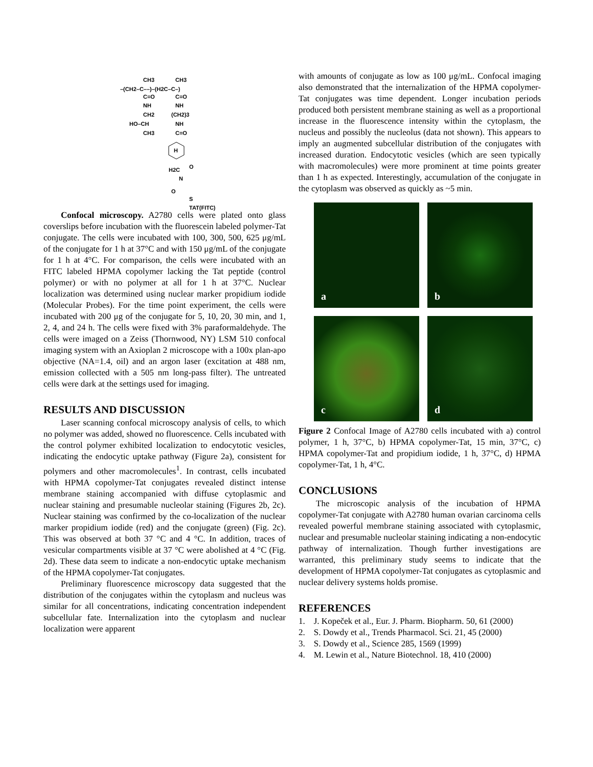CH3
CH3
–(CH2–C––)–(H2C–C–)
C=O
C=O
NH
NH
CH2
(CH2)3
HO–CH
NH
CH3
C=O
H
H2C
O
N
O
S
TAT(FITC)
Confocal microscopy. A2780 cells were plated onto glass coverslips before incubation with the fluorescein labeled polymer-Tat conjugate. The cells were incubated with 100, 300, 500, 625 μg/mL of the conjugate for 1 h at 37°C and with 150 μg/mL of the conjugate for 1 h at 4°C. For comparison, the cells were incubated with an FITC labeled HPMA copolymer lacking the Tat peptide (control polymer) or with no polymer at all for 1 h at 37°C. Nuclear localization was determined using nuclear marker propidium iodide (Molecular Probes). For the time point experiment, the cells were incubated with 200 μg of the conjugate for 5, 10, 20, 30 min, and 1, 2, 4, and 24 h. The cells were fixed with 3% paraformaldehyde. The cells were imaged on a Zeiss (Thornwood, NY) LSM 510 confocal imaging system with an Axioplan 2 microscope with a 100x plan-apo objective (NA=1.4, oil) and an argon laser (excitation at 488 nm, emission collected with a 505 nm long-pass filter). The untreated cells were dark at the settings used for imaging.
RESULTS AND DISCUSSION
Laser scanning confocal microscopy analysis of cells, to which no polymer was added, showed no fluorescence. Cells incubated with the control polymer exhibited localization to endocytotic vesicles, indicating the endocytic uptake pathway (Figure 2a), consistent for polymers and other macromolecules<sup>1</sup>. In contrast, cells incubated with HPMA copolymer-Tat conjugates revealed distinct intense membrane staining accompanied with diffuse cytoplasmic and nuclear staining and presumable nucleolar staining (Figures 2b, 2c). Nuclear staining was confirmed by the co-localization of the nuclear marker propidium iodide (red) and the conjugate (green) (Fig. 2c). This was observed at both 37 °C and 4 °C. In addition, traces of vesicular compartments visible at 37 °C were abolished at 4 °C (Fig. 2d). These data seem to indicate a non-endocytic uptake mechanism of the HPMA copolymer-Tat conjugates.
Preliminary fluorescence microscopy data suggested that the distribution of the conjugates within the cytoplasm and nucleus was similar for all concentrations, indicating concentration independent subcellular fate. Internalization into the cytoplasm and nuclear localization were apparent
with amounts of conjugate as low as 100 μg/mL. Confocal imaging also demonstrated that the internalization of the HPMA copolymer-Tat conjugates was time dependent. Longer incubation periods produced both persistent membrane staining as well as a proportional increase in the fluorescence intensity within the cytoplasm, the nucleus and possibly the nucleolus (data not shown). This appears to imply an augmented subcellular distribution of the conjugates with increased duration. Endocytotic vesicles (which are seen typically with macromolecules) were more prominent at time points greater than 1 h as expected. Interestingly, accumulation of the conjugate in the cytoplasm was observed as quickly as ~5 min.
a
b
c
d
Figure 2 Confocal Image of A2780 cells incubated with a) control polymer, 1 h, 37°C, b) HPMA copolymer-Tat, 15 min, 37°C, c) HPMA copolymer-Tat and propidium iodide, 1 h, 37°C, d) HPMA copolymer-Tat, 1 h, 4°C.
CONCLUSIONS
The microscopic analysis of the incubation of HPMA copolymer-Tat conjugate with A2780 human ovarian carcinoma cells revealed powerful membrane staining associated with cytoplasmic, nuclear and presumable nucleolar staining indicating a non-endocytic pathway of internalization. Though further investigations are warranted, this preliminary study seems to indicate that the development of HPMA copolymer-Tat conjugates as cytoplasmic and nuclear delivery systems holds promise.
REFERENCES
1. J. Kopeček et al., Eur. J. Pharm. Biopharm. 50, 61 (2000)
2. S. Dowdy et al., Trends Pharmacol. Sci. 21, 45 (2000)
3. S. Dowdy et al., Science 285, 1569 (1999)
4. M. Lewin et al., Nature Biotechnol. 18, 410 (2000)